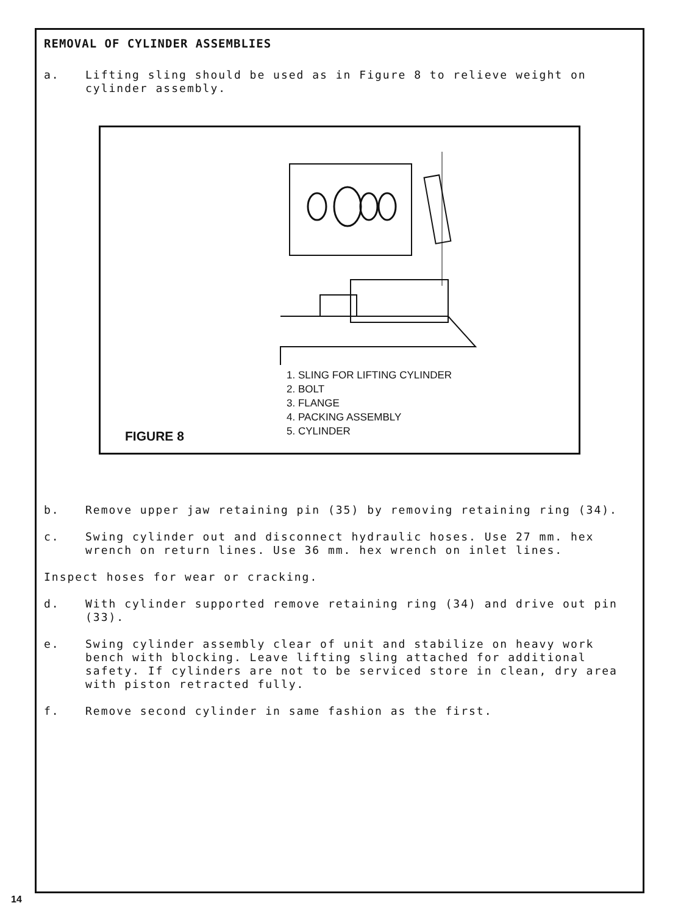REMOVAL OF CYLINDER ASSEMBLIES
a. Lifting sling should be used as in Figure 8 to relieve weight on cylinder assembly.
1. SLING FOR LIFTING CYLINDER
2. BOLT
3. FLANGE
4. PACKING ASSEMBLY
5. CYLINDER
FIGURE 8
b. Remove upper jaw retaining pin (35) by removing retaining ring (34).
c. Swing cylinder out and disconnect hydraulic hoses. Use 27 mm. hex wrench on return lines. Use 36 mm. hex wrench on inlet lines.
Inspect hoses for wear or cracking.
d. With cylinder supported remove retaining ring (34) and drive out pin (33).
e. Swing cylinder assembly clear of unit and stabilize on heavy work bench with blocking. Leave lifting sling attached for additional safety. If cylinders are not to be serviced store in clean, dry area with piston retracted fully.
f. Remove second cylinder in same fashion as the first.
14